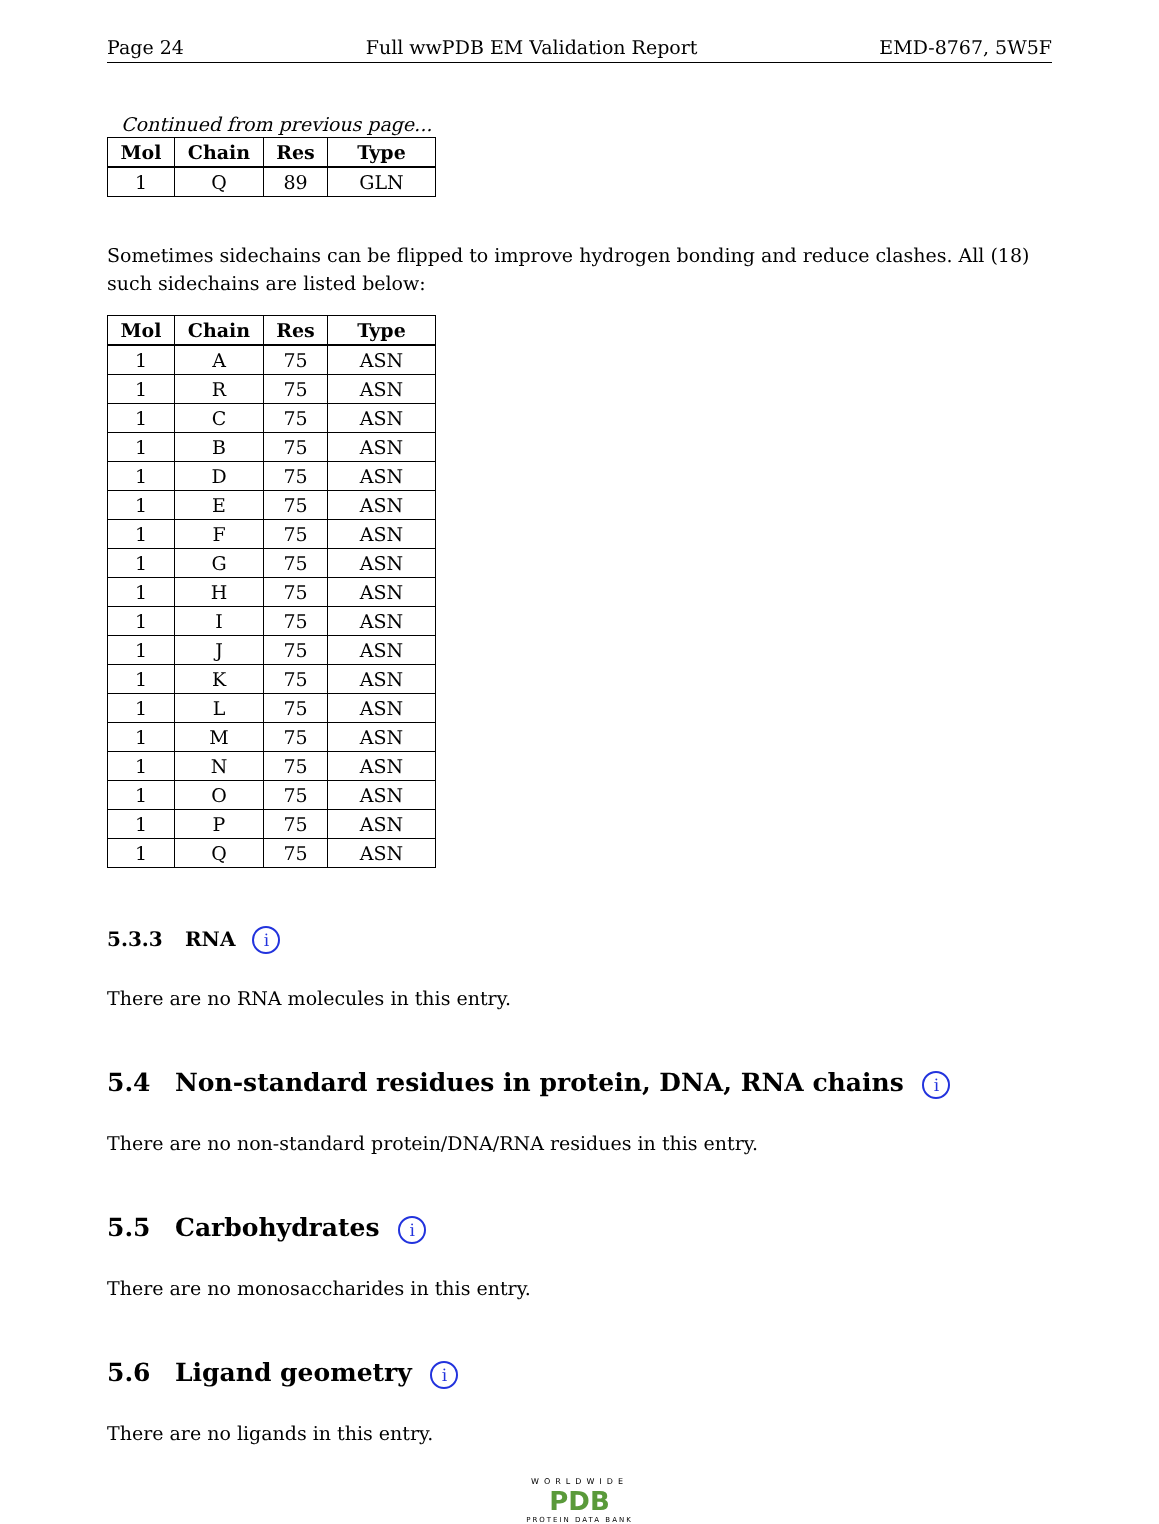Page 24 Full wwPDB EM Validation Report EMD-8767, 5W5F
Continued from previous page...
| Mol | Chain | Res | Type |
| --- | --- | --- | --- |
| 1 | Q | 89 | GLN |
Sometimes sidechains can be flipped to improve hydrogen bonding and reduce clashes. All (18) such sidechains are listed below:
| Mol | Chain | Res | Type |
| --- | --- | --- | --- |
| 1 | A | 75 | ASN |
| 1 | R | 75 | ASN |
| 1 | C | 75 | ASN |
| 1 | B | 75 | ASN |
| 1 | D | 75 | ASN |
| 1 | E | 75 | ASN |
| 1 | F | 75 | ASN |
| 1 | G | 75 | ASN |
| 1 | H | 75 | ASN |
| 1 | I | 75 | ASN |
| 1 | J | 75 | ASN |
| 1 | K | 75 | ASN |
| 1 | L | 75 | ASN |
| 1 | M | 75 | ASN |
| 1 | N | 75 | ASN |
| 1 | O | 75 | ASN |
| 1 | P | 75 | ASN |
| 1 | Q | 75 | ASN |
5.3.3 RNA i
There are no RNA molecules in this entry.
5.4 Non-standard residues in protein, DNA, RNA chains i
There are no non-standard protein/DNA/RNA residues in this entry.
5.5 Carbohydrates i
There are no monosaccharides in this entry.
5.6 Ligand geometry i
There are no ligands in this entry.
WORLDWIDE
PDB
PROTEIN DATA BANK